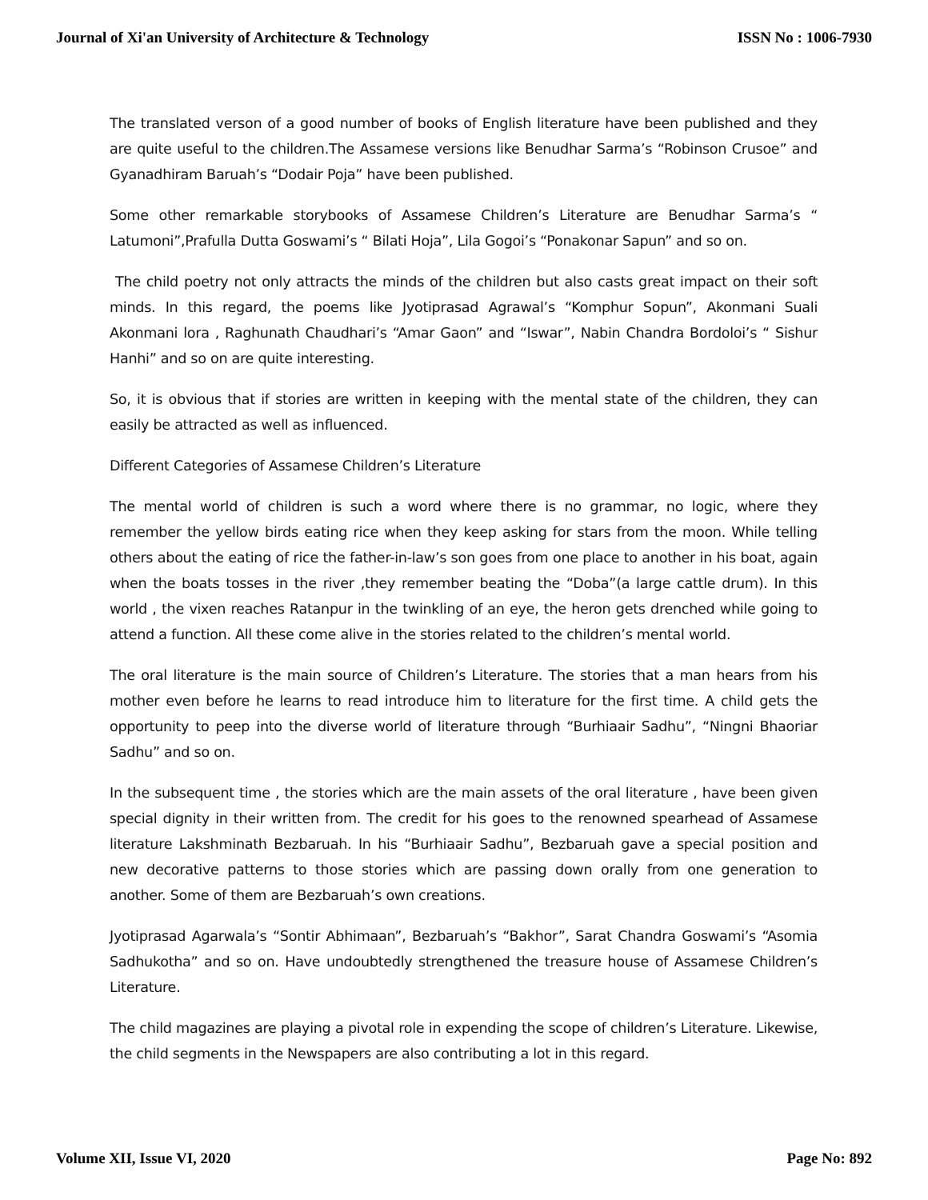Journal of Xi'an University of Architecture & Technology ISSN No : 1006-7930
The translated verson of a good number of books of English literature have been published and they are quite useful to the children.The Assamese versions like Benudhar Sarma’s “Robinson Crusoe” and Gyanadhiram Baruah’s “Dodair Poja” have been published.
Some other remarkable storybooks of Assamese Children’s Literature are Benudhar Sarma’s “ Latumoni”,Prafulla Dutta Goswami’s “ Bilati Hoja”, Lila Gogoi’s “Ponakonar Sapun” and so on.
The child poetry not only attracts the minds of the children but also casts great impact on their soft minds. In this regard, the poems like Jyotiprasad Agrawal’s “Komphur Sopun”, Akonmani Suali Akonmani lora , Raghunath Chaudhari’s “Amar Gaon” and “Iswar”, Nabin Chandra Bordoloi’s “ Sishur Hanhi” and so on are quite interesting.
So, it is obvious that if stories are written in keeping with the mental state of the children, they can easily be attracted as well as influenced.
Different Categories of Assamese Children’s Literature
The mental world of children is such a word where there is no grammar, no logic, where they remember the yellow birds eating rice when they keep asking for stars from the moon. While telling others about the eating of rice the father-in-law’s son goes from one place to another in his boat, again when the boats tosses in the river ,they remember beating the “Doba”(a large cattle drum). In this world , the vixen reaches Ratanpur in the twinkling of an eye, the heron gets drenched while going to attend a function. All these come alive in the stories related to the children’s mental world.
The oral literature is the main source of Children’s Literature. The stories that a man hears from his mother even before he learns to read introduce him to literature for the first time. A child gets the opportunity to peep into the diverse world of literature through “Burhiaair Sadhu”, “Ningni Bhaoriar Sadhu” and so on.
In the subsequent time , the stories which are the main assets of the oral literature , have been given special dignity in their written from. The credit for his goes to the renowned spearhead of Assamese literature Lakshminath Bezbaruah. In his “Burhiaair Sadhu”, Bezbaruah gave a special position and new decorative patterns to those stories which are passing down orally from one generation to another. Some of them are Bezbaruah’s own creations.
Jyotiprasad Agarwala’s “Sontir Abhimaan”, Bezbaruah’s “Bakhor”, Sarat Chandra Goswami’s “Asomia Sadhukotha” and so on. Have undoubtedly strengthened the treasure house of Assamese Children’s Literature.
The child magazines are playing a pivotal role in expending the scope of children’s Literature. Likewise, the child segments in the Newspapers are also contributing a lot in this regard.
Volume XII, Issue VI, 2020 Page No: 892